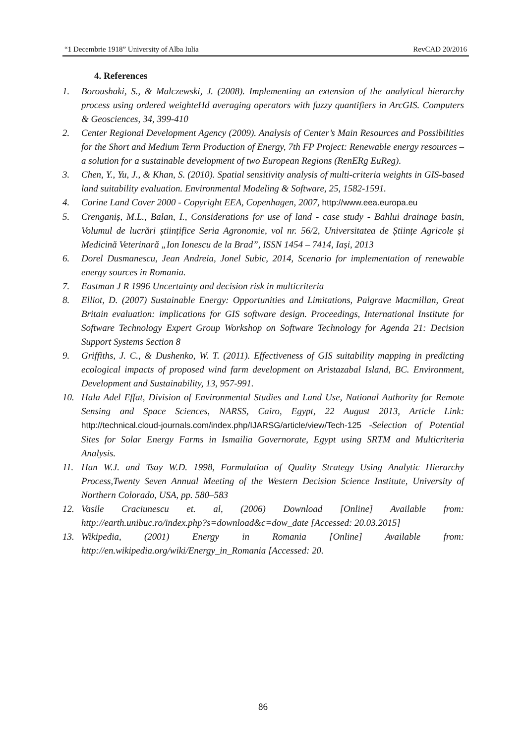“1 Decembrie 1918” University of Alba Iulia RevCAD 20/2016
4. References
1. Boroushaki, S., & Malczewski, J. (2008). Implementing an extension of the analytical hierarchy process using ordered weighteHd averaging operators with fuzzy quantifiers in ArcGIS. Computers & Geosciences, 34, 399-410
2. Center Regional Development Agency (2009). Analysis of Center’s Main Resources and Possibilities for the Short and Medium Term Production of Energy, 7th FP Project: Renewable energy resources – a solution for a sustainable development of two European Regions (RenERg EuReg).
3. Chen, Y., Yu, J., & Khan, S. (2010). Spatial sensitivity analysis of multi-criteria weights in GIS-based land suitability evaluation. Environmental Modeling & Software, 25, 1582-1591.
4. Corine Land Cover 2000 - Copyright EEA, Copenhagen, 2007, http://www.eea.europa.eu
5. Crenganiș, M.L., Balan, I., Considerations for use of land - case study - Bahlui drainage basin, Volumul de lucrări științifice Seria Agronomie, vol nr. 56/2, Universitatea de Științe Agricole și Medicină Veterinară „Ion Ionescu de la Brad”, ISSN 1454 – 7414, Iași, 2013
6. Dorel Dusmanescu, Jean Andreia, Jonel Subic, 2014, Scenario for implementation of renewable energy sources in Romania.
7. Eastman J R 1996 Uncertainty and decision risk in multicriteria
8. Elliot, D. (2007) Sustainable Energy: Opportunities and Limitations, Palgrave Macmillan, Great Britain evaluation: implications for GIS software design. Proceedings, International Institute for Software Technology Expert Group Workshop on Software Technology for Agenda 21: Decision Support Systems Section 8
9. Griffiths, J. C., & Dushenko, W. T. (2011). Effectiveness of GIS suitability mapping in predicting ecological impacts of proposed wind farm development on Aristazabal Island, BC. Environment, Development and Sustainability, 13, 957-991.
10. Hala Adel Effat, Division of Environmental Studies and Land Use, National Authority for Remote Sensing and Space Sciences, NARSS, Cairo, Egypt, 22 August 2013, Article Link: http://technical.cloud-journals.com/index.php/IJARSG/article/view/Tech-125 -Selection of Potential Sites for Solar Energy Farms in Ismailia Governorate, Egypt using SRTM and Multicriteria Analysis.
11. Han W.J. and Tsay W.D. 1998, Formulation of Quality Strategy Using Analytic Hierarchy Process,Twenty Seven Annual Meeting of the Western Decision Science Institute, University of Northern Colorado, USA, pp. 580–583
12. Vasile Craciunescu et. al, (2006) Download [Online] Available from: http://earth.unibuc.ro/index.php?s=download&c=dow_date [Accessed: 20.03.2015]
13. Wikipedia, (2001) Energy in Romania [Online] Available from: http://en.wikipedia.org/wiki/Energy_in_Romania [Accessed: 20.
86